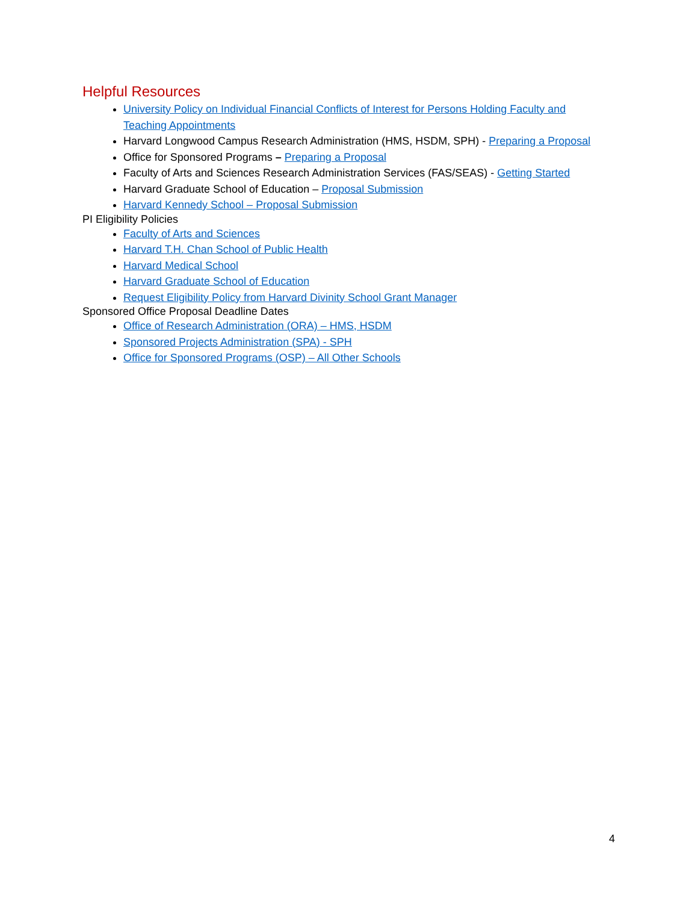Helpful Resources
University Policy on Individual Financial Conflicts of Interest for Persons Holding Faculty and Teaching Appointments
Harvard Longwood Campus Research Administration (HMS, HSDM, SPH) - Preparing a Proposal
Office for Sponsored Programs – Preparing a Proposal
Faculty of Arts and Sciences Research Administration Services (FAS/SEAS) - Getting Started
Harvard Graduate School of Education – Proposal Submission
Harvard Kennedy School – Proposal Submission
PI Eligibility Policies
Faculty of Arts and Sciences
Harvard T.H. Chan School of Public Health
Harvard Medical School
Harvard Graduate School of Education
Request Eligibility Policy from Harvard Divinity School Grant Manager
Sponsored Office Proposal Deadline Dates
Office of Research Administration (ORA) – HMS, HSDM
Sponsored Projects Administration (SPA) - SPH
Office for Sponsored Programs (OSP) – All Other Schools
4